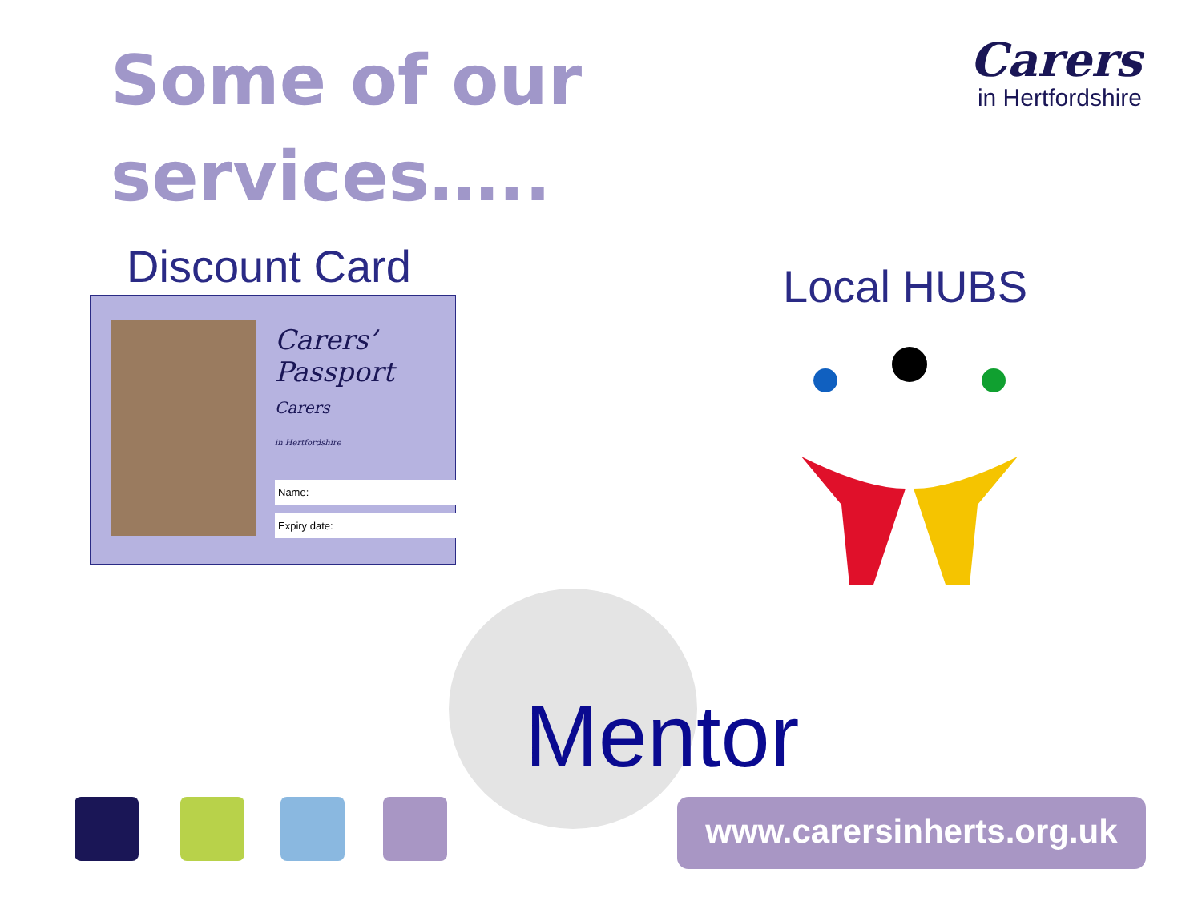Some of our
services…..
Carers
in Hertfordshire
Discount Card
Carers’
Passport
Carers
in Hertfordshire
Name:
Expiry date:
Local HUBS
Mentor
www.carersinherts.org.uk